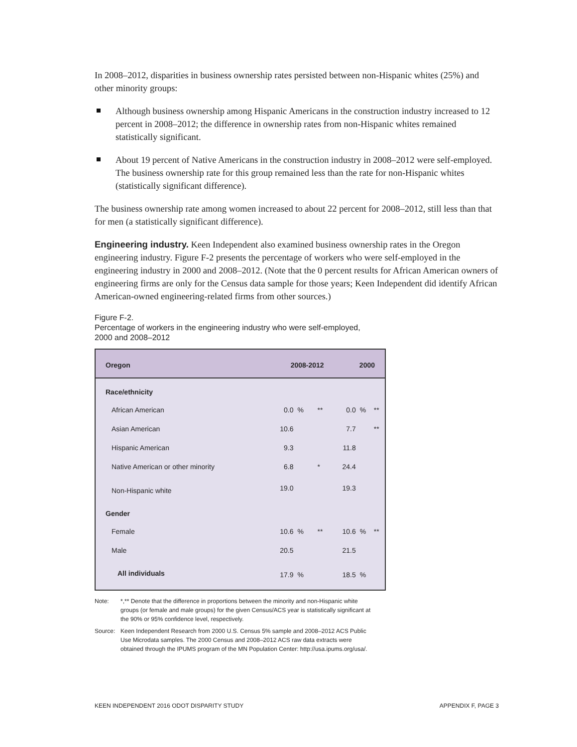In 2008–2012, disparities in business ownership rates persisted between non-Hispanic whites (25%) and other minority groups:
Although business ownership among Hispanic Americans in the construction industry increased to 12 percent in 2008–2012; the difference in ownership rates from non-Hispanic whites remained statistically significant.
About 19 percent of Native Americans in the construction industry in 2008–2012 were self-employed. The business ownership rate for this group remained less than the rate for non-Hispanic whites (statistically significant difference).
The business ownership rate among women increased to about 22 percent for 2008–2012, still less than that for men (a statistically significant difference).
Engineering industry. Keen Independent also examined business ownership rates in the Oregon engineering industry. Figure F-2 presents the percentage of workers who were self-employed in the engineering industry in 2000 and 2008–2012. (Note that the 0 percent results for African American owners of engineering firms are only for the Census data sample for those years; Keen Independent did identify African American-owned engineering-related firms from other sources.)
Figure F-2.
Percentage of workers in the engineering industry who were self-employed,
2000 and 2008–2012
| Oregon | 2008-2012 | | | 2000 | | |
| --- | --- | --- | --- | --- | --- | --- |
| Race/ethnicity | | | | | | |
| African American | 0.0 | % | ** | 0.0 | % | ** |
| Asian American | 10.6 | | | 7.7 | | ** |
| Hispanic American | 9.3 | | | 11.8 | | |
| Native American or other minority | 6.8 | | * | 24.4 | | |
| Non-Hispanic white | 19.0 | | | 19.3 | | |
| Gender | | | | | | |
| Female | 10.6 | % | ** | 10.6 | % | ** |
| Male | 20.5 | | | 21.5 | | |
| All individuals | 17.9 | % | | 18.5 | % | |
Note: *,** Denote that the difference in proportions between the minority and non-Hispanic white groups (or female and male groups) for the given Census/ACS year is statistically significant at the 90% or 95% confidence level, respectively.
Source: Keen Independent Research from 2000 U.S. Census 5% sample and 2008–2012 ACS Public Use Microdata samples. The 2000 Census and 2008–2012 ACS raw data extracts were obtained through the IPUMS program of the MN Population Center: http://usa.ipums.org/usa/.
KEEN INDEPENDENT 2016 ODOT DISPARITY STUDY APPENDIX F, PAGE 3